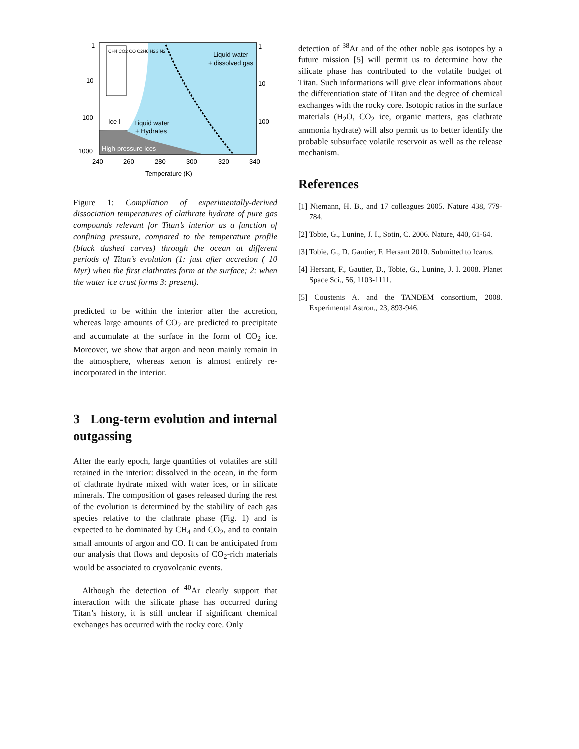1
10
100
1000
1
10
100
240
260
280
300
320
340
Temperature (K)
Liquid water
+ dissolved gas
Ice I
Liquid water
+ Hydrates
High-pressure ices
CH4 CO2 CO C2H6 H2S N2
Figure 1: Compilation of experimentally-derived dissociation temperatures of clathrate hydrate of pure gas compounds relevant for Titan’s interior as a function of confining pressure, compared to the temperature profile (black dashed curves) through the ocean at different periods of Titan’s evolution (1: just after accretion ( 10 Myr) when the first clathrates form at the surface; 2: when the water ice crust forms 3: present).
predicted to be within the interior after the accretion, whereas large amounts of CO<sub>2</sub> are predicted to precipitate and accumulate at the surface in the form of CO<sub>2</sub> ice. Moreover, we show that argon and neon mainly remain in the atmosphere, whereas xenon is almost entirely re-incorporated in the interior.
3 Long-term evolution and internal outgassing
After the early epoch, large quantities of volatiles are still retained in the interior: dissolved in the ocean, in the form of clathrate hydrate mixed with water ices, or in silicate minerals. The composition of gases released during the rest of the evolution is determined by the stability of each gas species relative to the clathrate phase (Fig. 1) and is expected to be dominated by CH<sub>4</sub> and CO<sub>2</sub>, and to contain small amounts of argon and CO. It can be anticipated from our analysis that flows and deposits of CO<sub>2</sub>-rich materials would be associated to cryovolcanic events.
Although the detection of <sup>40</sup>Ar clearly support that interaction with the silicate phase has occurred during Titan’s history, it is still unclear if significant chemical exchanges has occurred with the rocky core. Only
detection of <sup>38</sup>Ar and of the other noble gas isotopes by a future mission [5] will permit us to determine how the silicate phase has contributed to the volatile budget of Titan. Such informations will give clear informations about the differentiation state of Titan and the degree of chemical exchanges with the rocky core. Isotopic ratios in the surface materials (H<sub>2</sub>O, CO<sub>2</sub> ice, organic matters, gas clathrate ammonia hydrate) will also permit us to better identify the probable subsurface volatile reservoir as well as the release mechanism.
References
[1] Niemann, H. B., and 17 colleagues 2005. Nature 438, 779-784.
[2] Tobie, G., Lunine, J. I., Sotin, C. 2006. Nature, 440, 61-64.
[3] Tobie, G., D. Gautier, F. Hersant 2010. Submitted to Icarus.
[4] Hersant, F., Gautier, D., Tobie, G., Lunine, J. I. 2008. Planet Space Sci., 56, 1103-1111.
[5] Coustenis A. and the TANDEM consortium, 2008. Experimental Astron., 23, 893-946.